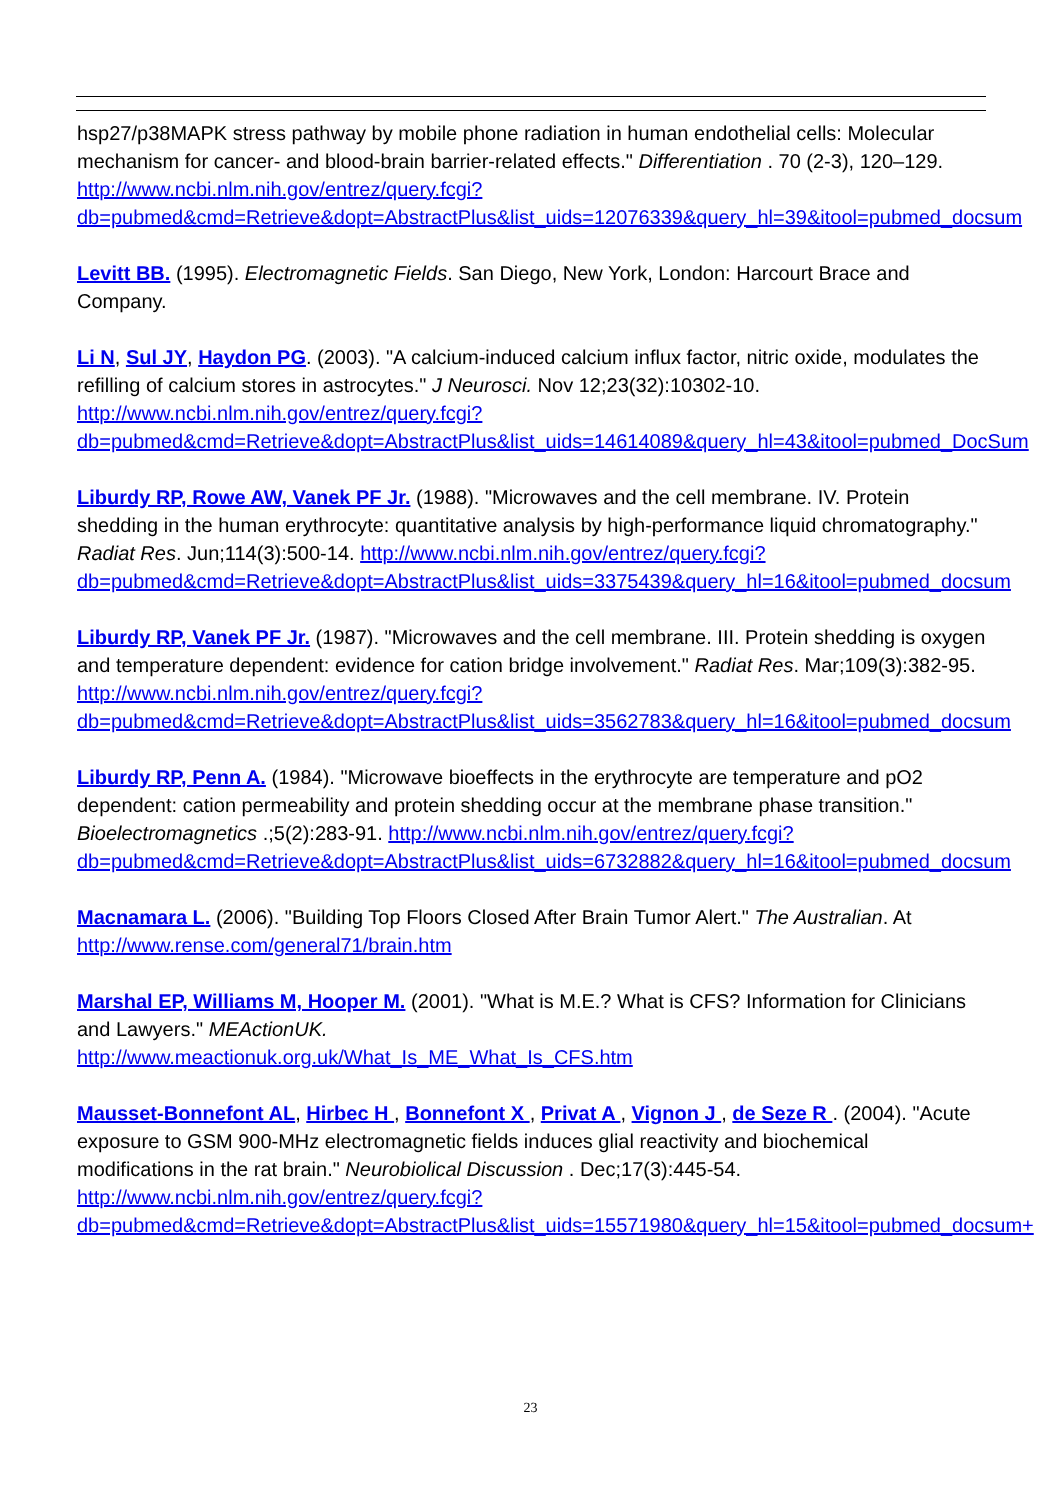hsp27/p38MAPK stress pathway by mobile phone radiation in human endothelial cells: Molecular mechanism for cancer- and blood-brain barrier-related effects." Differentiation . 70 (2-3), 120–129.
http://www.ncbi.nlm.nih.gov/entrez/query.fcgi?db=pubmed&cmd=Retrieve&dopt=AbstractPlus&list_uids=12076339&query_hl=39&itool=pubmed_docsum
Levitt BB. (1995). Electromagnetic Fields. San Diego, New York, London: Harcourt Brace and Company.
Li N, Sul JY, Haydon PG. (2003). "A calcium-induced calcium influx factor, nitric oxide, modulates the refilling of calcium stores in astrocytes." J Neurosci. Nov 12;23(32):10302-10. http://www.ncbi.nlm.nih.gov/entrez/query.fcgi?db=pubmed&cmd=Retrieve&dopt=AbstractPlus&list_uids=14614089&query_hl=43&itool=pubmed_DocSum
Liburdy RP, Rowe AW, Vanek PF Jr. (1988). "Microwaves and the cell membrane. IV. Protein shedding in the human erythrocyte: quantitative analysis by high-performance liquid chromatography." Radiat Res. Jun;114(3):500-14. http://www.ncbi.nlm.nih.gov/entrez/query.fcgi?db=pubmed&cmd=Retrieve&dopt=AbstractPlus&list_uids=3375439&query_hl=16&itool=pubmed_docsum
Liburdy RP, Vanek PF Jr. (1987). "Microwaves and the cell membrane. III. Protein shedding is oxygen and temperature dependent: evidence for cation bridge involvement." Radiat Res. Mar;109(3):382-95.
http://www.ncbi.nlm.nih.gov/entrez/query.fcgi?db=pubmed&cmd=Retrieve&dopt=AbstractPlus&list_uids=3562783&query_hl=16&itool=pubmed_docsum
Liburdy RP, Penn A. (1984). "Microwave bioeffects in the erythrocyte are temperature and pO2 dependent: cation permeability and protein shedding occur at the membrane phase transition." Bioelectromagnetics .;5(2):283-91. http://www.ncbi.nlm.nih.gov/entrez/query.fcgi?db=pubmed&cmd=Retrieve&dopt=AbstractPlus&list_uids=6732882&query_hl=16&itool=pubmed_docsum
Macnamara L. (2006). "Building Top Floors Closed After Brain Tumor Alert." The Australian. At http://www.rense.com/general71/brain.htm
Marshal EP, Williams M, Hooper M. (2001). "What is M.E.? What is CFS? Information for Clinicians and Lawyers." MEActionUK.
http://www.meactionuk.org.uk/What_Is_ME_What_Is_CFS.htm
Mausset-Bonnefont AL, Hirbec H , Bonnefont X , Privat A , Vignon J , de Seze R . (2004). "Acute exposure to GSM 900-MHz electromagnetic fields induces glial reactivity and biochemical modifications in the rat brain." Neurobiolical Discussion . Dec;17(3):445-54. http://www.ncbi.nlm.nih.gov/entrez/query.fcgi?db=pubmed&cmd=Retrieve&dopt=AbstractPlus&list_uids=15571980&query_hl=15&itool=pubmed_docsum+
23